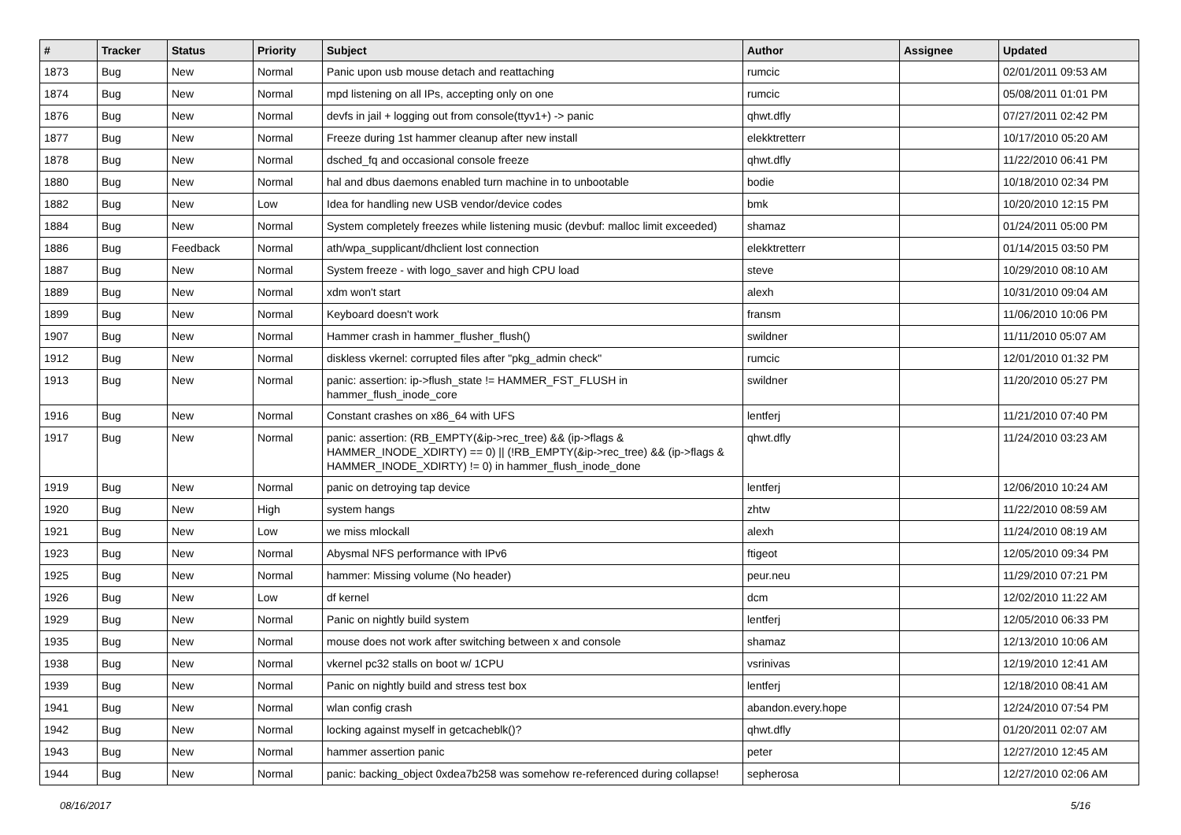| # | Tracker | Status | Priority | Subject | Author | Assignee | Updated |
| --- | --- | --- | --- | --- | --- | --- | --- |
| 1873 | Bug | New | Normal | Panic upon usb mouse detach and reattaching | rumcic | | 02/01/2011 09:53 AM |
| 1874 | Bug | New | Normal | mpd listening on all IPs, accepting only on one | rumcic | | 05/08/2011 01:01 PM |
| 1876 | Bug | New | Normal | devfs in jail + logging out from console(ttyv1+) -> panic | qhwt.dfly | | 07/27/2011 02:42 PM |
| 1877 | Bug | New | Normal | Freeze during 1st hammer cleanup after new install | elekktretterr | | 10/17/2010 05:20 AM |
| 1878 | Bug | New | Normal | dsched_fq and occasional console freeze | qhwt.dfly | | 11/22/2010 06:41 PM |
| 1880 | Bug | New | Normal | hal and dbus daemons enabled turn machine in to unbootable | bodie | | 10/18/2010 02:34 PM |
| 1882 | Bug | New | Low | Idea for handling new USB vendor/device codes | bmk | | 10/20/2010 12:15 PM |
| 1884 | Bug | New | Normal | System completely freezes while listening music (devbuf: malloc limit exceeded) | shamaz | | 01/24/2011 05:00 PM |
| 1886 | Bug | Feedback | Normal | ath/wpa_supplicant/dhclient lost connection | elekktretterr | | 01/14/2015 03:50 PM |
| 1887 | Bug | New | Normal | System freeze - with logo_saver and high CPU load | steve | | 10/29/2010 08:10 AM |
| 1889 | Bug | New | Normal | xdm won't start | alexh | | 10/31/2010 09:04 AM |
| 1899 | Bug | New | Normal | Keyboard doesn't work | fransm | | 11/06/2010 10:06 PM |
| 1907 | Bug | New | Normal | Hammer crash in hammer_flusher_flush() | swildner | | 11/11/2010 05:07 AM |
| 1912 | Bug | New | Normal | diskless vkernel: corrupted files after "pkg_admin check" | rumcic | | 12/01/2010 01:32 PM |
| 1913 | Bug | New | Normal | panic: assertion: ip->flush_state != HAMMER_FST_FLUSH in hammer_flush_inode_core | swildner | | 11/20/2010 05:27 PM |
| 1916 | Bug | New | Normal | Constant crashes on x86_64 with UFS | lentferj | | 11/21/2010 07:40 PM |
| 1917 | Bug | New | Normal | panic: assertion: (RB_EMPTY(&ip->rec_tree) && (ip->flags & HAMMER_INODE_XDIRTY) == 0) // (!RB_EMPTY(&ip->rec_tree) && (ip->flags & HAMMER_INODE_XDIRTY) != 0) in hammer_flush_inode_done | qhwt.dfly | | 11/24/2010 03:23 AM |
| 1919 | Bug | New | Normal | panic on detroying tap device | lentferj | | 12/06/2010 10:24 AM |
| 1920 | Bug | New | High | system hangs | zhtw | | 11/22/2010 08:59 AM |
| 1921 | Bug | New | Low | we miss mlockall | alexh | | 11/24/2010 08:19 AM |
| 1923 | Bug | New | Normal | Abysmal NFS performance with IPv6 | ftigeot | | 12/05/2010 09:34 PM |
| 1925 | Bug | New | Normal | hammer: Missing volume (No header) | peur.neu | | 11/29/2010 07:21 PM |
| 1926 | Bug | New | Low | df kernel | dcm | | 12/02/2010 11:22 AM |
| 1929 | Bug | New | Normal | Panic on nightly build system | lentferj | | 12/05/2010 06:33 PM |
| 1935 | Bug | New | Normal | mouse does not work after switching between x and console | shamaz | | 12/13/2010 10:06 AM |
| 1938 | Bug | New | Normal | vkernel pc32 stalls on boot w/ 1CPU | vsrinivas | | 12/19/2010 12:41 AM |
| 1939 | Bug | New | Normal | Panic on nightly build and stress test box | lentferj | | 12/18/2010 08:41 AM |
| 1941 | Bug | New | Normal | wlan config crash | abandon.every.hope | | 12/24/2010 07:54 PM |
| 1942 | Bug | New | Normal | locking against myself in getcacheblk()? | qhwt.dfly | | 01/20/2011 02:07 AM |
| 1943 | Bug | New | Normal | hammer assertion panic | peter | | 12/27/2010 12:45 AM |
| 1944 | Bug | New | Normal | panic: backing_object 0xdea7b258 was somehow re-referenced during collapse! | sepherosa | | 12/27/2010 02:06 AM |
08/16/2017 5/16